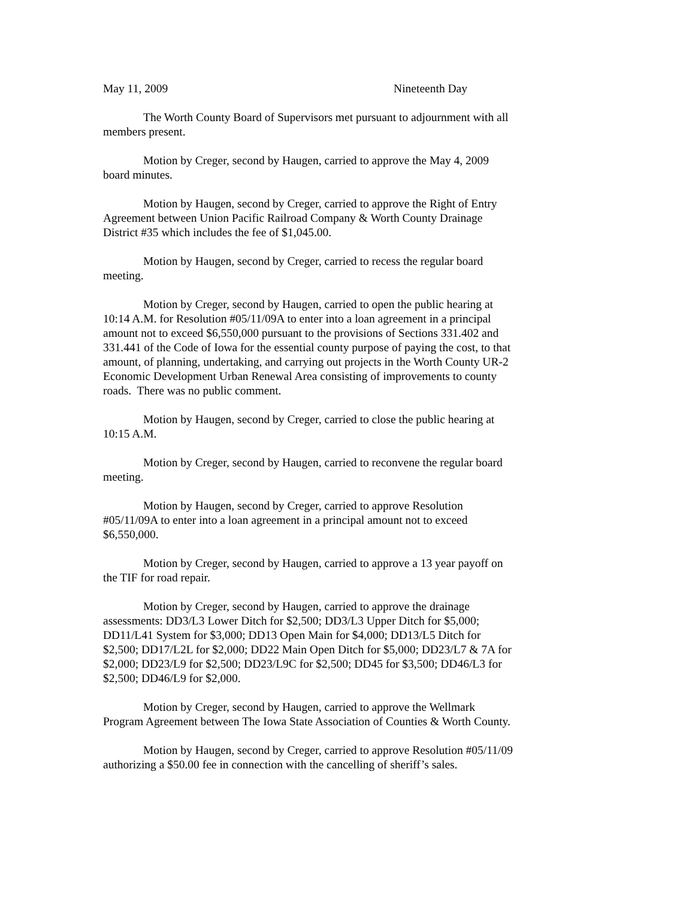May 11, 2009 Nineteenth Day
The Worth County Board of Supervisors met pursuant to adjournment with all members present.
Motion by Creger, second by Haugen, carried to approve the May 4, 2009 board minutes.
Motion by Haugen, second by Creger, carried to approve the Right of Entry Agreement between Union Pacific Railroad Company & Worth County Drainage District #35 which includes the fee of $1,045.00.
Motion by Haugen, second by Creger, carried to recess the regular board meeting.
Motion by Creger, second by Haugen, carried to open the public hearing at 10:14 A.M. for Resolution #05/11/09A to enter into a loan agreement in a principal amount not to exceed $6,550,000 pursuant to the provisions of Sections 331.402 and 331.441 of the Code of Iowa for the essential county purpose of paying the cost, to that amount, of planning, undertaking, and carrying out projects in the Worth County UR-2 Economic Development Urban Renewal Area consisting of improvements to county roads. There was no public comment.
Motion by Haugen, second by Creger, carried to close the public hearing at 10:15 A.M.
Motion by Creger, second by Haugen, carried to reconvene the regular board meeting.
Motion by Haugen, second by Creger, carried to approve Resolution #05/11/09A to enter into a loan agreement in a principal amount not to exceed $6,550,000.
Motion by Creger, second by Haugen, carried to approve a 13 year payoff on the TIF for road repair.
Motion by Creger, second by Haugen, carried to approve the drainage assessments: DD3/L3 Lower Ditch for $2,500; DD3/L3 Upper Ditch for $5,000; DD11/L41 System for $3,000; DD13 Open Main for $4,000; DD13/L5 Ditch for $2,500; DD17/L2L for $2,000; DD22 Main Open Ditch for $5,000; DD23/L7 & 7A for $2,000; DD23/L9 for $2,500; DD23/L9C for $2,500; DD45 for $3,500; DD46/L3 for $2,500; DD46/L9 for $2,000.
Motion by Creger, second by Haugen, carried to approve the Wellmark Program Agreement between The Iowa State Association of Counties & Worth County.
Motion by Haugen, second by Creger, carried to approve Resolution #05/11/09 authorizing a $50.00 fee in connection with the cancelling of sheriff’s sales.